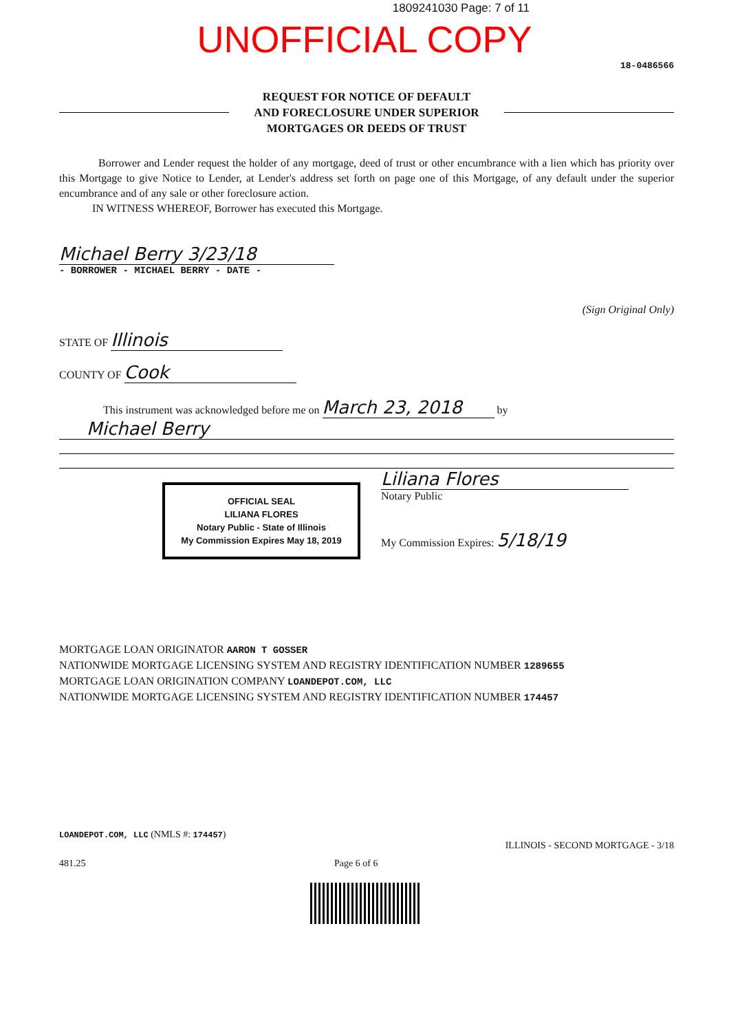1809241030 Page: 7 of 11
UNOFFICIAL COPY
18-0486566
REQUEST FOR NOTICE OF DEFAULT
AND FORECLOSURE UNDER SUPERIOR
MORTGAGES OR DEEDS OF TRUST
Borrower and Lender request the holder of any mortgage, deed of trust or other encumbrance with a lien which has priority over this Mortgage to give Notice to Lender, at Lender's address set forth on page one of this Mortgage, of any default under the superior encumbrance and of any sale or other foreclosure action.
IN WITNESS WHEREOF, Borrower has executed this Mortgage.
Michael Berry 3/23/18
- BORROWER - MICHAEL BERRY - DATE -
(Sign Original Only)
STATE OF Illinois
COUNTY OF Cook
This instrument was acknowledged before me on March 23, 2018 by
Michael Berry
OFFICIAL SEAL
LILIANA FLORES
Notary Public - State of Illinois
My Commission Expires May 18, 2019
Liliana Flores
Notary Public
My Commission Expires: 5/18/19
MORTGAGE LOAN ORIGINATOR AARON T GOSSER
NATIONWIDE MORTGAGE LICENSING SYSTEM AND REGISTRY IDENTIFICATION NUMBER 1289655
MORTGAGE LOAN ORIGINATION COMPANY LOANDEPOT.COM, LLC
NATIONWIDE MORTGAGE LICENSING SYSTEM AND REGISTRY IDENTIFICATION NUMBER 174457
LOANDEPOT.COM, LLC (NMLS #: 174457)
ILLINOIS - SECOND MORTGAGE - 3/18
481.25 Page 6 of 6